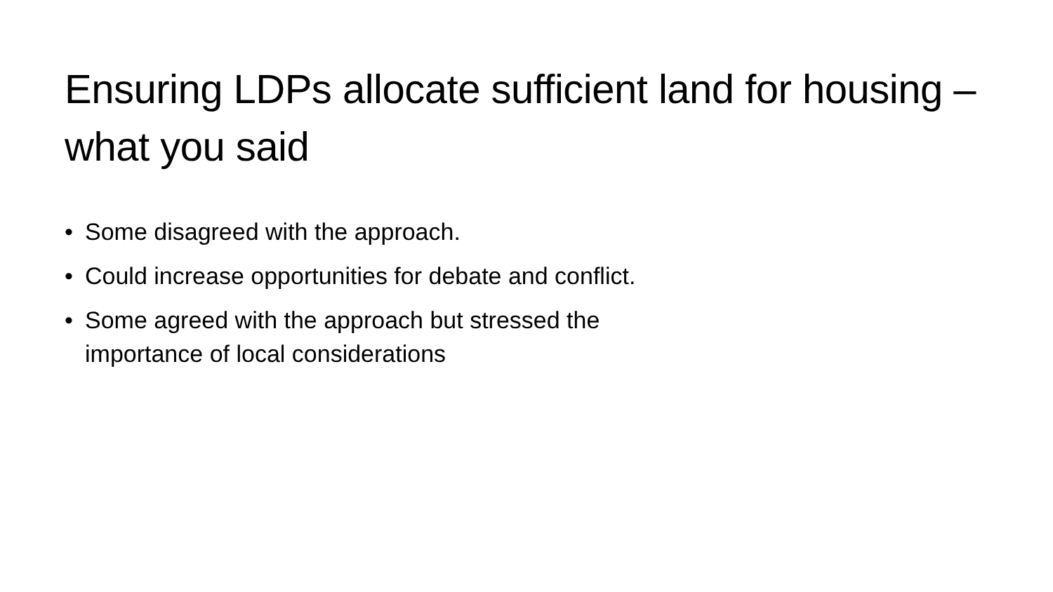Ensuring LDPs allocate sufficient land for housing – what you said
• Some disagreed with the approach.
• Could increase opportunities for debate and conflict.
• Some agreed with the approach but stressed the importance of local considerations